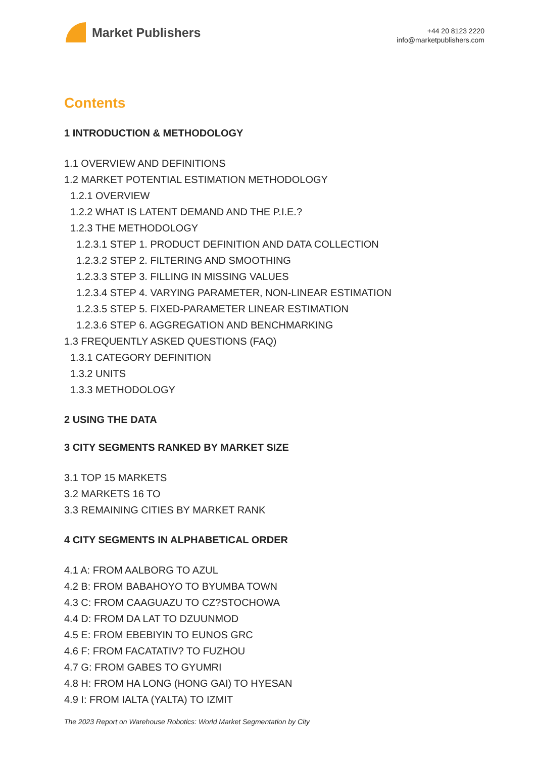Market Publishers
+44 20 8123 2220
info@marketpublishers.com
Contents
1 INTRODUCTION & METHODOLOGY
1.1 OVERVIEW AND DEFINITIONS
1.2 MARKET POTENTIAL ESTIMATION METHODOLOGY
1.2.1 OVERVIEW
1.2.2 WHAT IS LATENT DEMAND AND THE P.I.E.?
1.2.3 THE METHODOLOGY
1.2.3.1 STEP 1. PRODUCT DEFINITION AND DATA COLLECTION
1.2.3.2 STEP 2. FILTERING AND SMOOTHING
1.2.3.3 STEP 3. FILLING IN MISSING VALUES
1.2.3.4 STEP 4. VARYING PARAMETER, NON-LINEAR ESTIMATION
1.2.3.5 STEP 5. FIXED-PARAMETER LINEAR ESTIMATION
1.2.3.6 STEP 6. AGGREGATION AND BENCHMARKING
1.3 FREQUENTLY ASKED QUESTIONS (FAQ)
1.3.1 CATEGORY DEFINITION
1.3.2 UNITS
1.3.3 METHODOLOGY
2 USING THE DATA
3 CITY SEGMENTS RANKED BY MARKET SIZE
3.1 TOP 15 MARKETS
3.2 MARKETS 16 TO
3.3 REMAINING CITIES BY MARKET RANK
4 CITY SEGMENTS IN ALPHABETICAL ORDER
4.1 A: FROM AALBORG TO AZUL
4.2 B: FROM BABAHOYO TO BYUMBA TOWN
4.3 C: FROM CAAGUAZU TO CZ?STOCHOWA
4.4 D: FROM DA LAT TO DZUUNMOD
4.5 E: FROM EBEBIYIN TO EUNOS GRC
4.6 F: FROM FACATATIV? TO FUZHOU
4.7 G: FROM GABES TO GYUMRI
4.8 H: FROM HA LONG (HONG GAI) TO HYESAN
4.9 I: FROM IALTA (YALTA) TO IZMIT
The 2023 Report on Warehouse Robotics: World Market Segmentation by City